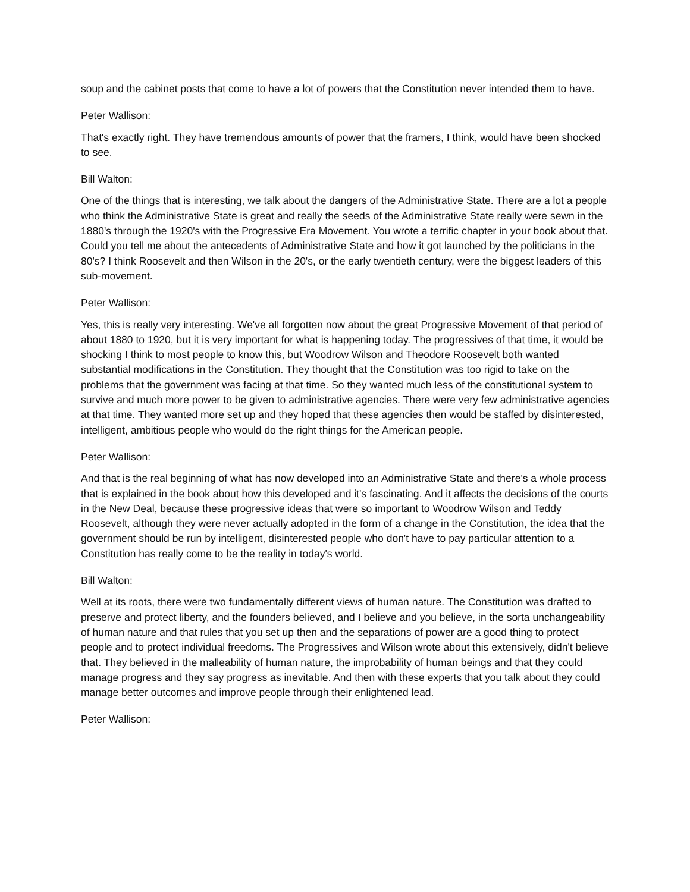soup and the cabinet posts that come to have a lot of powers that the Constitution never intended them to have.
Peter Wallison:
That's exactly right. They have tremendous amounts of power that the framers, I think, would have been shocked to see.
Bill Walton:
One of the things that is interesting, we talk about the dangers of the Administrative State. There are a lot a people who think the Administrative State is great and really the seeds of the Administrative State really were sewn in the 1880's through the 1920's with the Progressive Era Movement. You wrote a terrific chapter in your book about that. Could you tell me about the antecedents of Administrative State and how it got launched by the politicians in the 80's? I think Roosevelt and then Wilson in the 20's, or the early twentieth century, were the biggest leaders of this sub-movement.
Peter Wallison:
Yes, this is really very interesting. We've all forgotten now about the great Progressive Movement of that period of about 1880 to 1920, but it is very important for what is happening today. The progressives of that time, it would be shocking I think to most people to know this, but Woodrow Wilson and Theodore Roosevelt both wanted substantial modifications in the Constitution. They thought that the Constitution was too rigid to take on the problems that the government was facing at that time. So they wanted much less of the constitutional system to survive and much more power to be given to administrative agencies. There were very few administrative agencies at that time. They wanted more set up and they hoped that these agencies then would be staffed by disinterested, intelligent, ambitious people who would do the right things for the American people.
Peter Wallison:
And that is the real beginning of what has now developed into an Administrative State and there's a whole process that is explained in the book about how this developed and it's fascinating. And it affects the decisions of the courts in the New Deal, because these progressive ideas that were so important to Woodrow Wilson and Teddy Roosevelt, although they were never actually adopted in the form of a change in the Constitution, the idea that the government should be run by intelligent, disinterested people who don't have to pay particular attention to a Constitution has really come to be the reality in today's world.
Bill Walton:
Well at its roots, there were two fundamentally different views of human nature. The Constitution was drafted to preserve and protect liberty, and the founders believed, and I believe and you believe, in the sorta unchangeability of human nature and that rules that you set up then and the separations of power are a good thing to protect people and to protect individual freedoms. The Progressives and Wilson wrote about this extensively, didn't believe that. They believed in the malleability of human nature, the improbability of human beings and that they could manage progress and they say progress as inevitable. And then with these experts that you talk about they could manage better outcomes and improve people through their enlightened lead.
Peter Wallison: